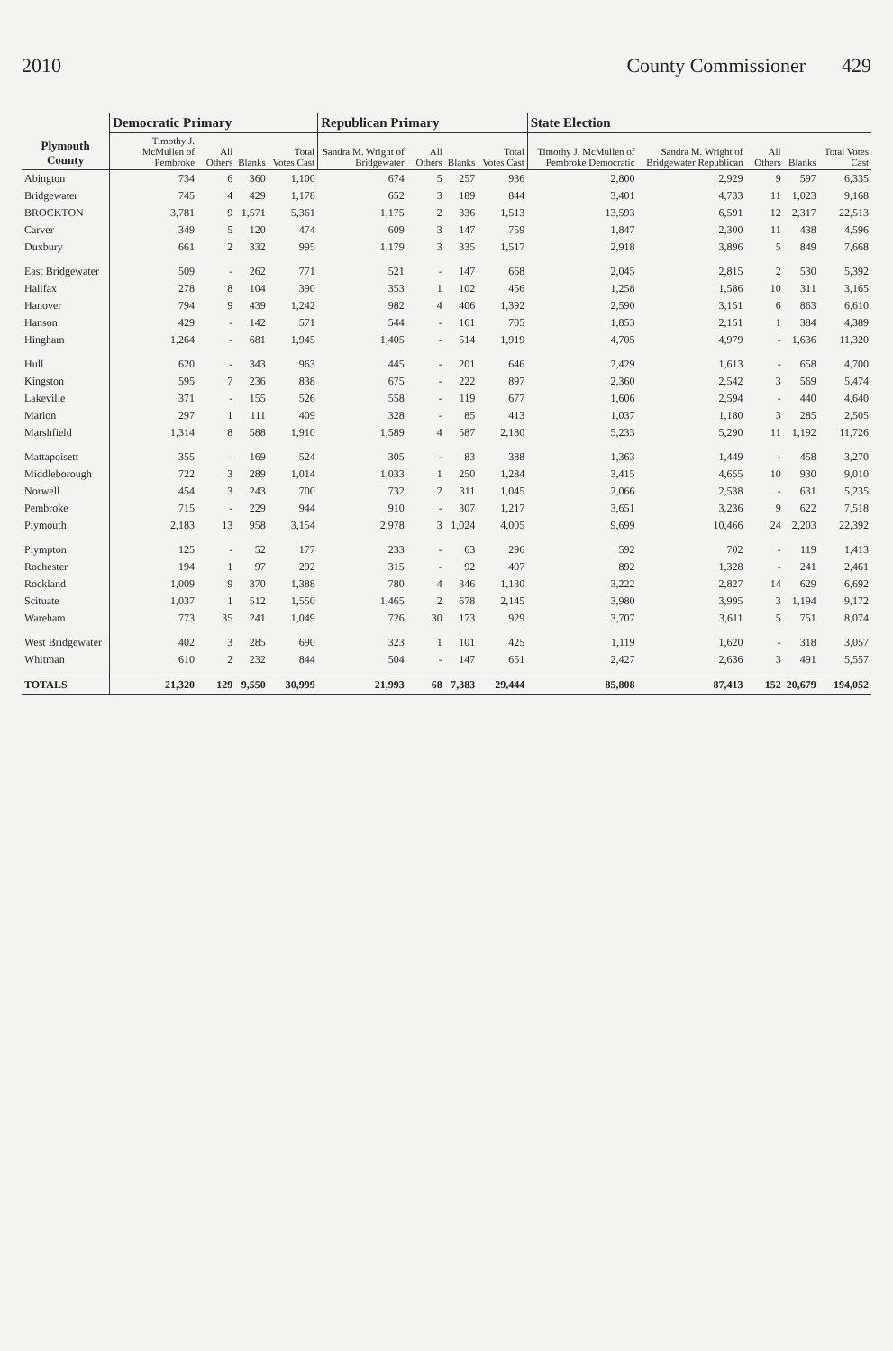2010 County Commissioner 429
| Plymouth County | Democratic Primary | | | | Republican Primary | | | | State Election | | | | |
| --- | --- | --- | --- | --- | --- | --- | --- | --- | --- | --- | --- | --- | --- |
| | Timothy J. McMullen of Pembroke | All Others | Blanks | Total Votes Cast | Sandra M. Wright of Bridgewater | All Others | Blanks | Total Votes Cast | Timothy J. McMullen of Pembroke Democratic | Sandra M. Wright of Bridgewater Republican | All Others | Blanks | Total Votes Cast |
| Abington | 734 | 6 | 360 | 1,100 | 674 | 5 | 257 | 936 | 2,800 | 2,929 | 9 | 597 | 6,335 |
| Bridgewater | 745 | 4 | 429 | 1,178 | 652 | 3 | 189 | 844 | 3,401 | 4,733 | 11 | 1,023 | 9,168 |
| BROCKTON | 3,781 | 9 | 1,571 | 5,361 | 1,175 | 2 | 336 | 1,513 | 13,593 | 6,591 | 12 | 2,317 | 22,513 |
| Carver | 349 | 5 | 120 | 474 | 609 | 3 | 147 | 759 | 1,847 | 2,300 | 11 | 438 | 4,596 |
| Duxbury | 661 | 2 | 332 | 995 | 1,179 | 3 | 335 | 1,517 | 2,918 | 3,896 | 5 | 849 | 7,668 |
| East Bridgewater | 509 | - | 262 | 771 | 521 | - | 147 | 668 | 2,045 | 2,815 | 2 | 530 | 5,392 |
| Halifax | 278 | 8 | 104 | 390 | 353 | 1 | 102 | 456 | 1,258 | 1,586 | 10 | 311 | 3,165 |
| Hanover | 794 | 9 | 439 | 1,242 | 982 | 4 | 406 | 1,392 | 2,590 | 3,151 | 6 | 863 | 6,610 |
| Hanson | 429 | - | 142 | 571 | 544 | - | 161 | 705 | 1,853 | 2,151 | 1 | 384 | 4,389 |
| Hingham | 1,264 | - | 681 | 1,945 | 1,405 | - | 514 | 1,919 | 4,705 | 4,979 | - | 1,636 | 11,320 |
| Hull | 620 | - | 343 | 963 | 445 | - | 201 | 646 | 2,429 | 1,613 | - | 658 | 4,700 |
| Kingston | 595 | 7 | 236 | 838 | 675 | - | 222 | 897 | 2,360 | 2,542 | 3 | 569 | 5,474 |
| Lakeville | 371 | - | 155 | 526 | 558 | - | 119 | 677 | 1,606 | 2,594 | - | 440 | 4,640 |
| Marion | 297 | 1 | 111 | 409 | 328 | - | 85 | 413 | 1,037 | 1,180 | 3 | 285 | 2,505 |
| Marshfield | 1,314 | 8 | 588 | 1,910 | 1,589 | 4 | 587 | 2,180 | 5,233 | 5,290 | 11 | 1,192 | 11,726 |
| Mattapoisett | 355 | - | 169 | 524 | 305 | - | 83 | 388 | 1,363 | 1,449 | - | 458 | 3,270 |
| Middleborough | 722 | 3 | 289 | 1,014 | 1,033 | 1 | 250 | 1,284 | 3,415 | 4,655 | 10 | 930 | 9,010 |
| Norwell | 454 | 3 | 243 | 700 | 732 | 2 | 311 | 1,045 | 2,066 | 2,538 | - | 631 | 5,235 |
| Pembroke | 715 | - | 229 | 944 | 910 | - | 307 | 1,217 | 3,651 | 3,236 | 9 | 622 | 7,518 |
| Plymouth | 2,183 | 13 | 958 | 3,154 | 2,978 | 3 | 1,024 | 4,005 | 9,699 | 10,466 | 24 | 2,203 | 22,392 |
| Plympton | 125 | - | 52 | 177 | 233 | - | 63 | 296 | 592 | 702 | - | 119 | 1,413 |
| Rochester | 194 | 1 | 97 | 292 | 315 | - | 92 | 407 | 892 | 1,328 | - | 241 | 2,461 |
| Rockland | 1,009 | 9 | 370 | 1,388 | 780 | 4 | 346 | 1,130 | 3,222 | 2,827 | 14 | 629 | 6,692 |
| Scituate | 1,037 | 1 | 512 | 1,550 | 1,465 | 2 | 678 | 2,145 | 3,980 | 3,995 | 3 | 1,194 | 9,172 |
| Wareham | 773 | 35 | 241 | 1,049 | 726 | 30 | 173 | 929 | 3,707 | 3,611 | 5 | 751 | 8,074 |
| West Bridgewater | 402 | 3 | 285 | 690 | 323 | 1 | 101 | 425 | 1,119 | 1,620 | - | 318 | 3,057 |
| Whitman | 610 | 2 | 232 | 844 | 504 | - | 147 | 651 | 2,427 | 2,636 | 3 | 491 | 5,557 |
| TOTALS | 21,320 | 129 | 9,550 | 30,999 | 21,993 | 68 | 7,383 | 29,444 | 85,808 | 87,413 | 152 | 20,679 | 194,052 |